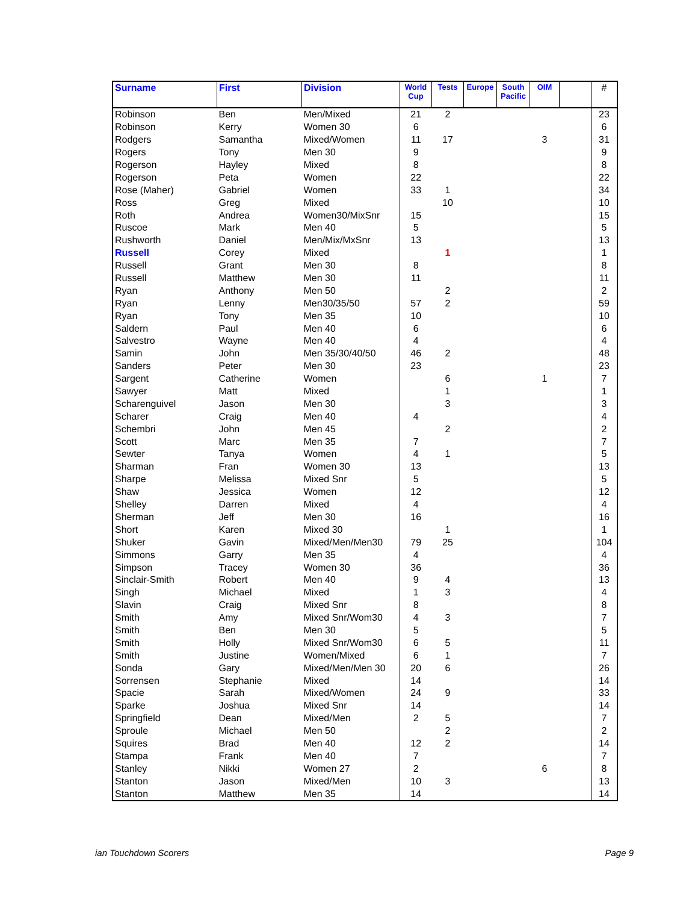| Surname | First | Division | World Cup | Tests | Europe | South Pacific | OIM | | # |
| --- | --- | --- | --- | --- | --- | --- | --- | --- | --- |
| Robinson | Ben | Men/Mixed | 21 | 2 | | | | | 23 |
| Robinson | Kerry | Women 30 | 6 | | | | | | 6 |
| Rodgers | Samantha | Mixed/Women | 11 | 17 | | | 3 | | 31 |
| Rogers | Tony | Men 30 | 9 | | | | | | 9 |
| Rogerson | Hayley | Mixed | 8 | | | | | | 8 |
| Rogerson | Peta | Women | 22 | | | | | | 22 |
| Rose (Maher) | Gabriel | Women | 33 | 1 | | | | | 34 |
| Ross | Greg | Mixed | | 10 | | | | | 10 |
| Roth | Andrea | Women30/MixSnr | 15 | | | | | | 15 |
| Ruscoe | Mark | Men 40 | 5 | | | | | | 5 |
| Rushworth | Daniel | Men/Mix/MxSnr | 13 | | | | | | 13 |
| Russell | Corey | Mixed | | 1 | | | | | 1 |
| Russell | Grant | Men 30 | 8 | | | | | | 8 |
| Russell | Matthew | Men 30 | 11 | | | | | | 11 |
| Ryan | Anthony | Men 50 | | 2 | | | | | 2 |
| Ryan | Lenny | Men30/35/50 | 57 | 2 | | | | | 59 |
| Ryan | Tony | Men 35 | 10 | | | | | | 10 |
| Saldern | Paul | Men 40 | 6 | | | | | | 6 |
| Salvestro | Wayne | Men 40 | 4 | | | | | | 4 |
| Samin | John | Men 35/30/40/50 | 46 | 2 | | | | | 48 |
| Sanders | Peter | Men 30 | 23 | | | | | | 23 |
| Sargent | Catherine | Women | | 6 | | | 1 | | 7 |
| Sawyer | Matt | Mixed | | 1 | | | | | 1 |
| Scharenguivel | Jason | Men 30 | | 3 | | | | | 3 |
| Scharer | Craig | Men 40 | 4 | | | | | | 4 |
| Schembri | John | Men 45 | | 2 | | | | | 2 |
| Scott | Marc | Men 35 | 7 | | | | | | 7 |
| Sewter | Tanya | Women | 4 | 1 | | | | | 5 |
| Sharman | Fran | Women 30 | 13 | | | | | | 13 |
| Sharpe | Melissa | Mixed Snr | 5 | | | | | | 5 |
| Shaw | Jessica | Women | 12 | | | | | | 12 |
| Shelley | Darren | Mixed | 4 | | | | | | 4 |
| Sherman | Jeff | Men 30 | 16 | | | | | | 16 |
| Short | Karen | Mixed 30 | | 1 | | | | | 1 |
| Shuker | Gavin | Mixed/Men/Men30 | 79 | 25 | | | | | 104 |
| Simmons | Garry | Men 35 | 4 | | | | | | 4 |
| Simpson | Tracey | Women 30 | 36 | | | | | | 36 |
| Sinclair-Smith | Robert | Men 40 | 9 | 4 | | | | | 13 |
| Singh | Michael | Mixed | 1 | 3 | | | | | 4 |
| Slavin | Craig | Mixed Snr | 8 | | | | | | 8 |
| Smith | Amy | Mixed Snr/Wom30 | 4 | 3 | | | | | 7 |
| Smith | Ben | Men 30 | 5 | | | | | | 5 |
| Smith | Holly | Mixed Snr/Wom30 | 6 | 5 | | | | | 11 |
| Smith | Justine | Women/Mixed | 6 | 1 | | | | | 7 |
| Sonda | Gary | Mixed/Men/Men 30 | 20 | 6 | | | | | 26 |
| Sorrensen | Stephanie | Mixed | 14 | | | | | | 14 |
| Spacie | Sarah | Mixed/Women | 24 | 9 | | | | | 33 |
| Sparke | Joshua | Mixed Snr | 14 | | | | | | 14 |
| Springfield | Dean | Mixed/Men | 2 | 5 | | | | | 7 |
| Sproule | Michael | Men 50 | | 2 | | | | | 2 |
| Squires | Brad | Men 40 | 12 | 2 | | | | | 14 |
| Stampa | Frank | Men 40 | 7 | | | | | | 7 |
| Stanley | Nikki | Women 27 | 2 | | | | 6 | | 8 |
| Stanton | Jason | Mixed/Men | 10 | 3 | | | | | 13 |
| Stanton | Matthew | Men 35 | 14 | | | | | | 14 |
ian Touchdown Scorers Page 9